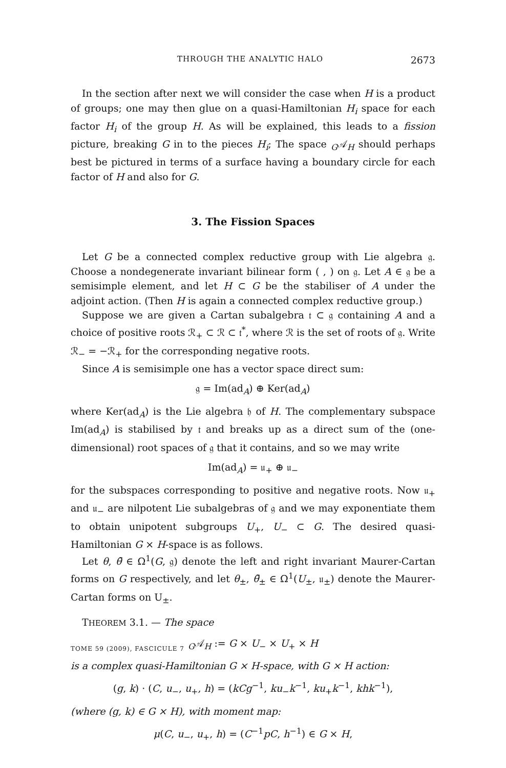THROUGH THE ANALYTIC HALO 2673
In the section after next we will consider the case when H is a product of groups; one may then glue on a quasi-Hamiltonian H<sub>i</sub> space for each factor H<sub>i</sub> of the group H. As will be explained, this leads to a fission picture, breaking G in to the pieces H<sub>i</sub>; The space <sub>G</sub>𝒜<sub>H</sub> should perhaps best be pictured in terms of a surface having a boundary circle for each factor of H and also for G.
3. The Fission Spaces
Let G be a connected complex reductive group with Lie algebra 𝔤. Choose a nondegenerate invariant bilinear form ( , ) on 𝔤. Let A ∈ 𝔤 be a semisimple element, and let H ⊂ G be the stabiliser of A under the adjoint action. (Then H is again a connected complex reductive group.)
Suppose we are given a Cartan subalgebra 𝔱 ⊂ 𝔤 containing A and a choice of positive roots ℛ<sub>+</sub> ⊂ ℛ ⊂ 𝔱<sup>*</sup>, where ℛ is the set of roots of 𝔤. Write ℛ<sub>−</sub> = −ℛ<sub>+</sub> for the corresponding negative roots.
Since A is semisimple one has a vector space direct sum:
𝔤 = Im(ad<sub>A</sub>) ⊕ Ker(ad<sub>A</sub>)
where Ker(ad<sub>A</sub>) is the Lie algebra 𝔥 of H. The complementary subspace Im(ad<sub>A</sub>) is stabilised by 𝔱 and breaks up as a direct sum of the (one-dimensional) root spaces of 𝔤 that it contains, and so we may write
Im(ad<sub>A</sub>) = 𝔲<sub>+</sub> ⊕ 𝔲<sub>−</sub>
for the subspaces corresponding to positive and negative roots. Now 𝔲<sub>+</sub> and 𝔲<sub>−</sub> are nilpotent Lie subalgebras of 𝔤 and we may exponentiate them to obtain unipotent subgroups U<sub>+</sub>, U<sub>−</sub> ⊂ G. The desired quasi-Hamiltonian G × H-space is as follows.
Let θ, θ̄ ∈ Ω<sup>1</sup>(G, 𝔤) denote the left and right invariant Maurer-Cartan forms on G respectively, and let θ<sub>±</sub>, θ̄<sub>±</sub> ∈ Ω<sup>1</sup>(U<sub>±</sub>, 𝔲<sub>±</sub>) denote the Maurer-Cartan forms on U<sub>±</sub>.
THEOREM 3.1. — The space
<sub>G</sub>𝒜<sub>H</sub> := G × U<sub>−</sub> × U<sub>+</sub> × H
is a complex quasi-Hamiltonian G × H-space, with G × H action:
(g, k) · (C, u<sub>−</sub>, u<sub>+</sub>, h) = (kCg<sup>−1</sup>, ku<sub>−</sub>k<sup>−1</sup>, ku<sub>+</sub>k<sup>−1</sup>, khk<sup>−1</sup>),
(where (g, k) ∈ G × H), with moment map:
μ(C, u<sub>−</sub>, u<sub>+</sub>, h) = (C<sup>−1</sup>pC, h<sup>−1</sup>) ∈ G × H,
TOME 59 (2009), FASCICULE 7